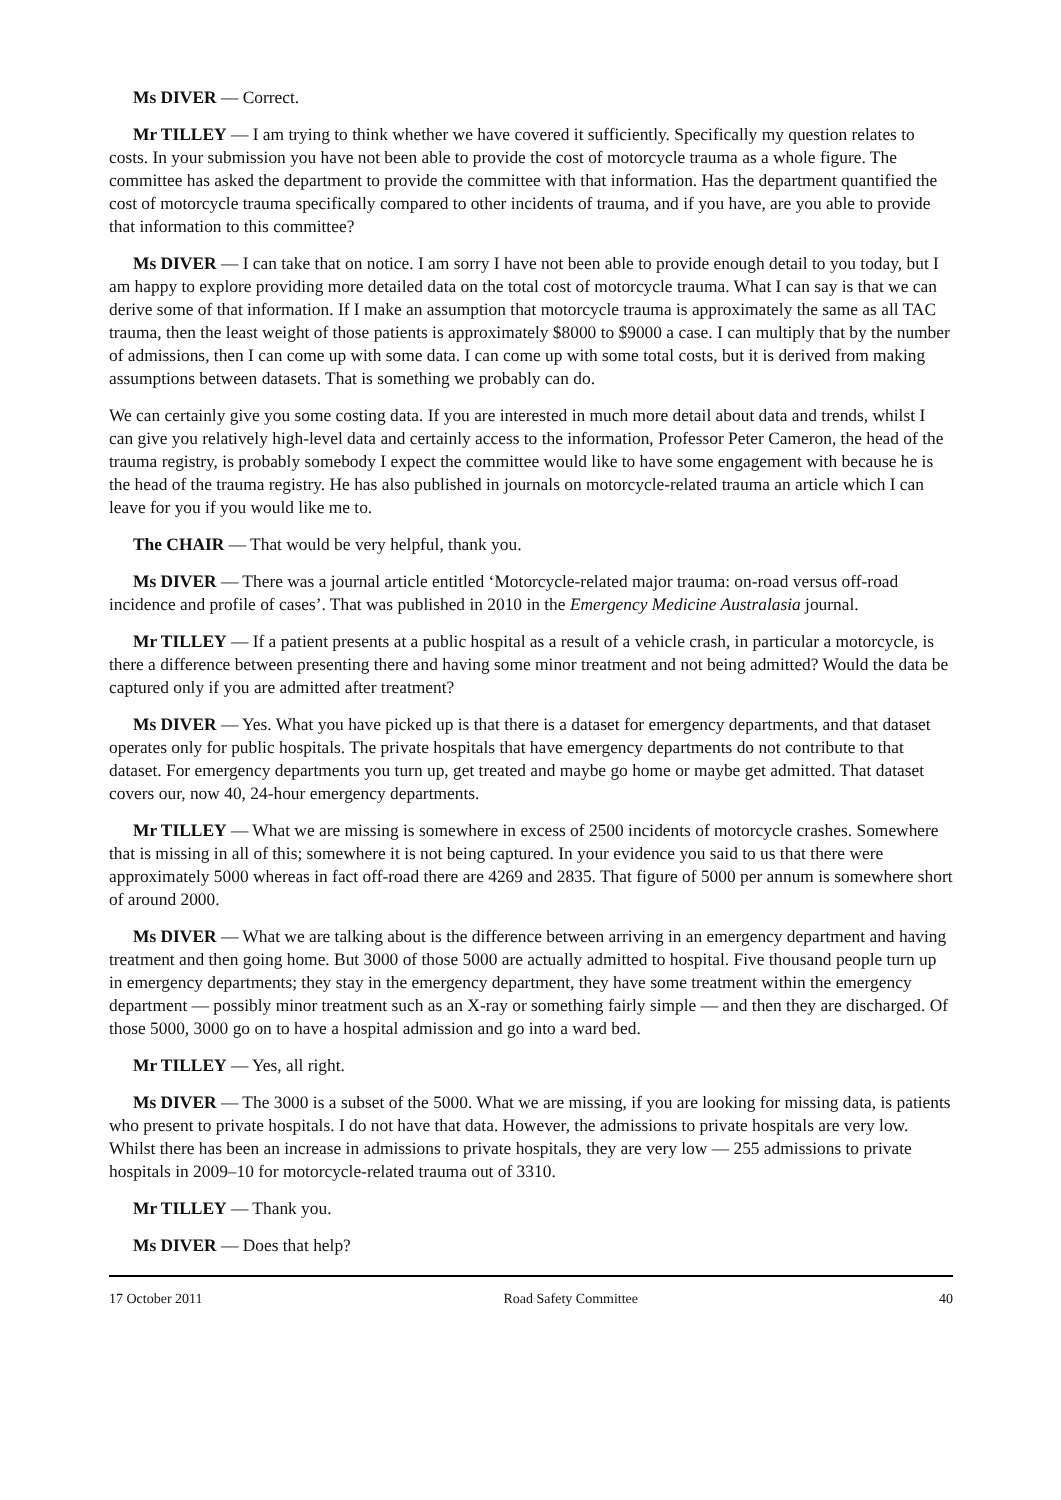Ms DIVER — Correct.
Mr TILLEY — I am trying to think whether we have covered it sufficiently. Specifically my question relates to costs. In your submission you have not been able to provide the cost of motorcycle trauma as a whole figure. The committee has asked the department to provide the committee with that information. Has the department quantified the cost of motorcycle trauma specifically compared to other incidents of trauma, and if you have, are you able to provide that information to this committee?
Ms DIVER — I can take that on notice. I am sorry I have not been able to provide enough detail to you today, but I am happy to explore providing more detailed data on the total cost of motorcycle trauma. What I can say is that we can derive some of that information. If I make an assumption that motorcycle trauma is approximately the same as all TAC trauma, then the least weight of those patients is approximately $8000 to $9000 a case. I can multiply that by the number of admissions, then I can come up with some data. I can come up with some total costs, but it is derived from making assumptions between datasets. That is something we probably can do.
We can certainly give you some costing data. If you are interested in much more detail about data and trends, whilst I can give you relatively high-level data and certainly access to the information, Professor Peter Cameron, the head of the trauma registry, is probably somebody I expect the committee would like to have some engagement with because he is the head of the trauma registry. He has also published in journals on motorcycle-related trauma an article which I can leave for you if you would like me to.
The CHAIR — That would be very helpful, thank you.
Ms DIVER — There was a journal article entitled ‘Motorcycle-related major trauma: on-road versus off-road incidence and profile of cases’. That was published in 2010 in the Emergency Medicine Australasia journal.
Mr TILLEY — If a patient presents at a public hospital as a result of a vehicle crash, in particular a motorcycle, is there a difference between presenting there and having some minor treatment and not being admitted? Would the data be captured only if you are admitted after treatment?
Ms DIVER — Yes. What you have picked up is that there is a dataset for emergency departments, and that dataset operates only for public hospitals. The private hospitals that have emergency departments do not contribute to that dataset. For emergency departments you turn up, get treated and maybe go home or maybe get admitted. That dataset covers our, now 40, 24-hour emergency departments.
Mr TILLEY — What we are missing is somewhere in excess of 2500 incidents of motorcycle crashes. Somewhere that is missing in all of this; somewhere it is not being captured. In your evidence you said to us that there were approximately 5000 whereas in fact off-road there are 4269 and 2835. That figure of 5000 per annum is somewhere short of around 2000.
Ms DIVER — What we are talking about is the difference between arriving in an emergency department and having treatment and then going home. But 3000 of those 5000 are actually admitted to hospital. Five thousand people turn up in emergency departments; they stay in the emergency department, they have some treatment within the emergency department — possibly minor treatment such as an X-ray or something fairly simple — and then they are discharged. Of those 5000, 3000 go on to have a hospital admission and go into a ward bed.
Mr TILLEY — Yes, all right.
Ms DIVER — The 3000 is a subset of the 5000. What we are missing, if you are looking for missing data, is patients who present to private hospitals. I do not have that data. However, the admissions to private hospitals are very low. Whilst there has been an increase in admissions to private hospitals, they are very low — 255 admissions to private hospitals in 2009–10 for motorcycle-related trauma out of 3310.
Mr TILLEY — Thank you.
Ms DIVER — Does that help?
17 October 2011 Road Safety Committee 40